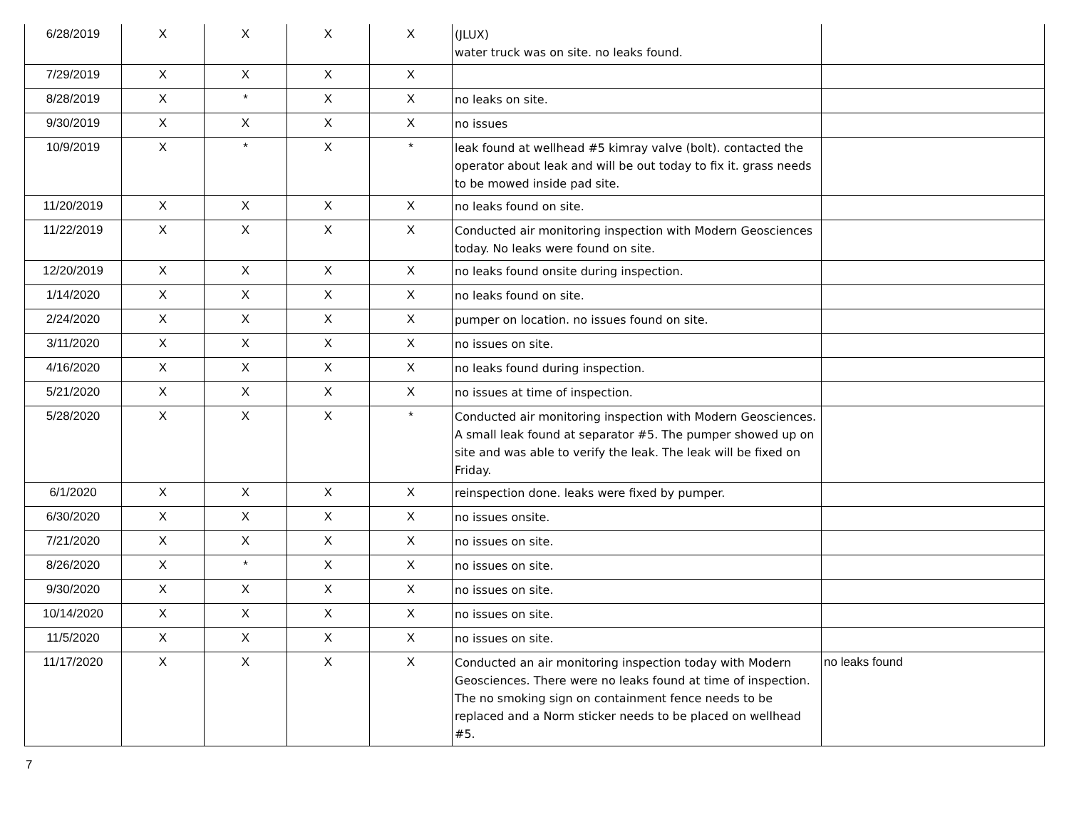| 6/28/2019 | X | X | X | X | (JLUX) water truck was on site. no leaks found. | |
| 7/29/2019 | X | X | X | X | | |
| 8/28/2019 | X | * | X | X | no leaks on site. | |
| 9/30/2019 | X | X | X | X | no issues | |
| 10/9/2019 | X | * | X | * | leak found at wellhead #5 kimray valve (bolt). contacted the operator about leak and will be out today to fix it. grass needs to be mowed inside pad site. | |
| 11/20/2019 | X | X | X | X | no leaks found on site. | |
| 11/22/2019 | X | X | X | X | Conducted air monitoring inspection with Modern Geosciences today. No leaks were found on site. | |
| 12/20/2019 | X | X | X | X | no leaks found onsite during inspection. | |
| 1/14/2020 | X | X | X | X | no leaks found on site. | |
| 2/24/2020 | X | X | X | X | pumper on location. no issues found on site. | |
| 3/11/2020 | X | X | X | X | no issues on site. | |
| 4/16/2020 | X | X | X | X | no leaks found during inspection. | |
| 5/21/2020 | X | X | X | X | no issues at time of inspection. | |
| 5/28/2020 | X | X | X | * | Conducted air monitoring inspection with Modern Geosciences. A small leak found at separator #5. The pumper showed up on site and was able to verify the leak. The leak will be fixed on Friday. | |
| 6/1/2020 | X | X | X | X | reinspection done. leaks were fixed by pumper. | |
| 6/30/2020 | X | X | X | X | no issues onsite. | |
| 7/21/2020 | X | X | X | X | no issues on site. | |
| 8/26/2020 | X | * | X | X | no issues on site. | |
| 9/30/2020 | X | X | X | X | no issues on site. | |
| 10/14/2020 | X | X | X | X | no issues on site. | |
| 11/5/2020 | X | X | X | X | no issues on site. | |
| 11/17/2020 | X | X | X | X | Conducted an air monitoring inspection today with Modern Geosciences. There were no leaks found at time of inspection. The no smoking sign on containment fence needs to be replaced and a Norm sticker needs to be placed on wellhead #5. | no leaks found |
7